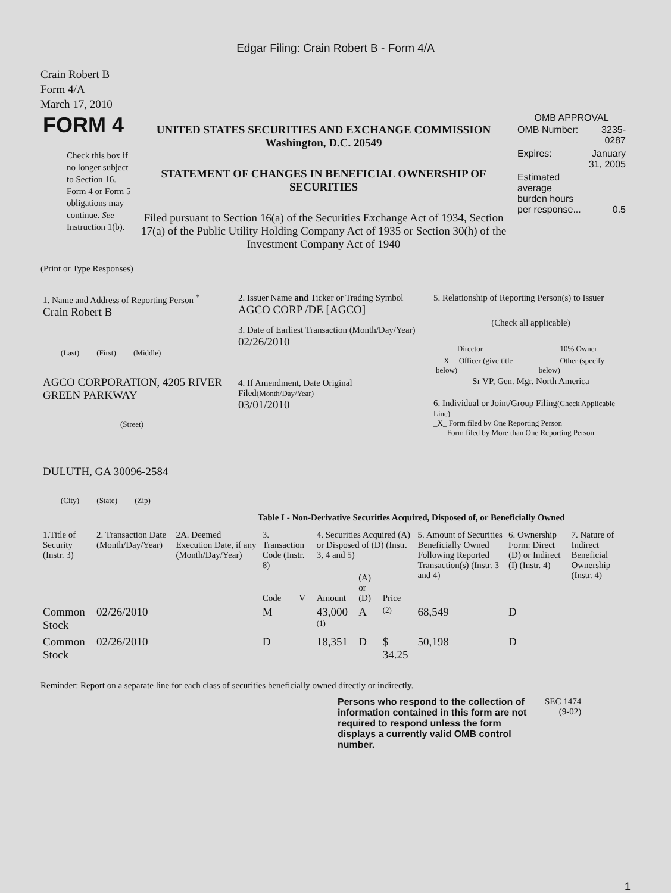Edgar Filing: Crain Robert B - Form 4/A
Crain Robert B
Form 4/A
March 17, 2010
| FORM 4 Check this box if no longer subject to Section 16. Form 4 or Form 5 obligations may continue. See Instruction 1(b). | UNITED STATES SECURITIES AND EXCHANGE COMMISSION Washington, D.C. 20549 STATEMENT OF CHANGES IN BENEFICIAL OWNERSHIP OF SECURITIES Filed pursuant to Section 16(a) of the Securities Exchange Act of 1934, Section 17(a) of the Public Utility Holding Company Act of 1935 or Section 30(h) of the Investment Company Act of 1940 | OMB APPROVAL / OMB Number: / 3235-0287 / / Expires: / January 31, 2005 / / Estimated average burden hours per response... / 0.5 / |
(Print or Type Responses)
| 1. Name and Address of Reporting Person <sup>*</sup> Crain Robert B (Last) (First) (Middle) AGCO CORPORATION, 4205 RIVER GREEN PARKWAY (Street) DULUTH, GA 30096-2584 (City) (State) (Zip) | 2. Issuer Name and Ticker or Trading Symbol AGCO CORP /DE [AGCO] 3. Date of Earliest Transaction (Month/Day/Year) 02/26/2010 4. If Amendment, Date Original Filed (Month/Day/Year) 03/01/2010 | 5. Relationship of Reporting Person(s) to Issuer (Check all applicable) / _____ Director / _____ 10% Owner / / __X__ Officer (give title below) / _____ Other (specify below) / Sr VP, Gen. Mgr. North America 6. Individual or Joint/Group Filing (Check Applicable Line) _X_ Form filed by One Reporting Person ___ Form filed by More than One Reporting Person |
Table I - Non-Derivative Securities Acquired, Disposed of, or Beneficially Owned
| 1.Title of Security (Instr. 3) | 2. Transaction Date (Month/Day/Year) | 2A. Deemed Execution Date, if any (Month/Day/Year) | 3. Transaction Code (Instr. 8) | | 4. Securities Acquired (A) or Disposed of (D) (Instr. 3, 4 and 5) | | | 5. Amount of Securities Beneficially Owned Following Reported Transaction(s) (Instr. 3 and 4) | 6. Ownership Form: Direct (D) or Indirect (I) (Instr. 4) | 7. Nature of Indirect Beneficial Ownership (Instr. 4) |
| --- | --- | --- | --- | --- | --- | --- | --- | --- | --- | --- |
| | | | Code | V | Amount | (A) or (D) | Price | | | |
| Common Stock | 02/26/2010 | | M | | 43,000 <sup>(1)</sup> | A | <sup>(2)</sup> | 68,549 | D | |
| Common Stock | 02/26/2010 | | D | | 18,351 | D | $ 34.25 | 50,198 | D | |
Reminder: Report on a separate line for each class of securities beneficially owned directly or indirectly.
| Persons who respond to the collection of information contained in this form are not required to respond unless the form displays a currently valid OMB control number. | SEC 1474 (9-02) |
1